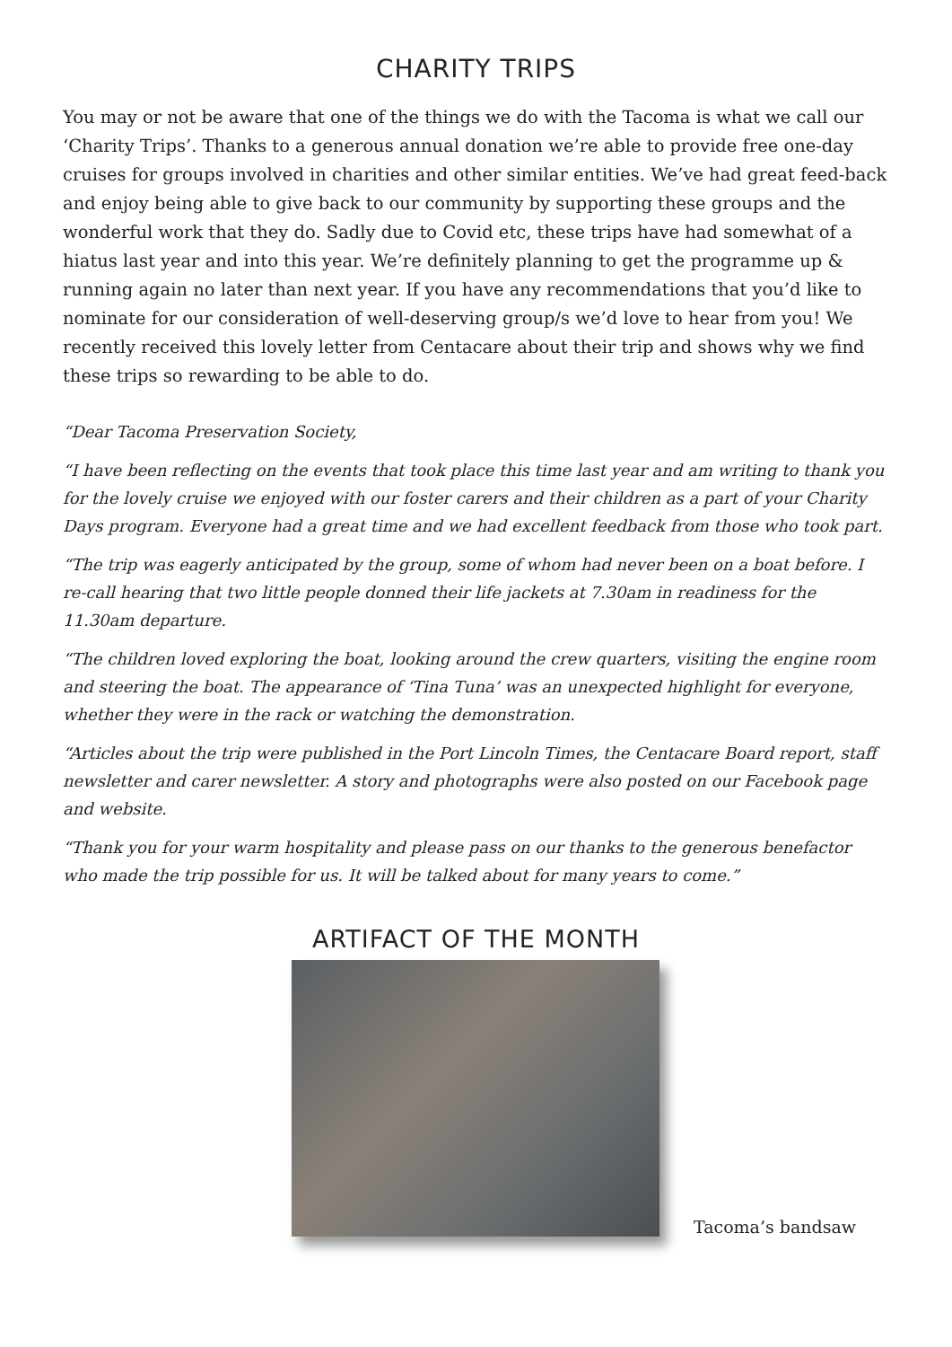CHARITY TRIPS
You may or not be aware that one of the things we do with the Tacoma is what we call our ‘Charity Trips’. Thanks to a generous annual donation we’re able to provide free one-day cruises for groups involved in charities and other similar entities. We’ve had great feed-back and enjoy being able to give back to our community by supporting these groups and the wonderful work that they do. Sadly due to Covid etc, these trips have had somewhat of a hiatus last year and into this year. We’re definitely planning to get the programme up & running again no later than next year. If you have any recommendations that you’d like to nominate for our consideration of well-deserving group/s we’d love to hear from you! We recently received this lovely letter from Centacare about their trip and shows why we find these trips so rewarding to be able to do.
“Dear Tacoma Preservation Society,
“I have been reflecting on the events that took place this time last year and am writing to thank you for the lovely cruise we enjoyed with our foster carers and their children as a part of your Charity Days program. Everyone had a great time and we had excellent feedback from those who took part.
“The trip was eagerly anticipated by the group, some of whom had never been on a boat before. I re-call hearing that two little people donned their life jackets at 7.30am in readiness for the 11.30am departure.
“The children loved exploring the boat, looking around the crew quarters, visiting the engine room and steering the boat. The appearance of ‘Tina Tuna’ was an unexpected highlight for everyone, whether they were in the rack or watching the demonstration.
“Articles about the trip were published in the Port Lincoln Times, the Centacare Board report, staff newsletter and carer newsletter. A story and photographs were also posted on our Facebook page and website.
“Thank you for your warm hospitality and please pass on our thanks to the generous benefactor who made the trip possible for us. It will be talked about for many years to come.”
ARTIFACT OF THE MONTH
Tacoma’s bandsaw